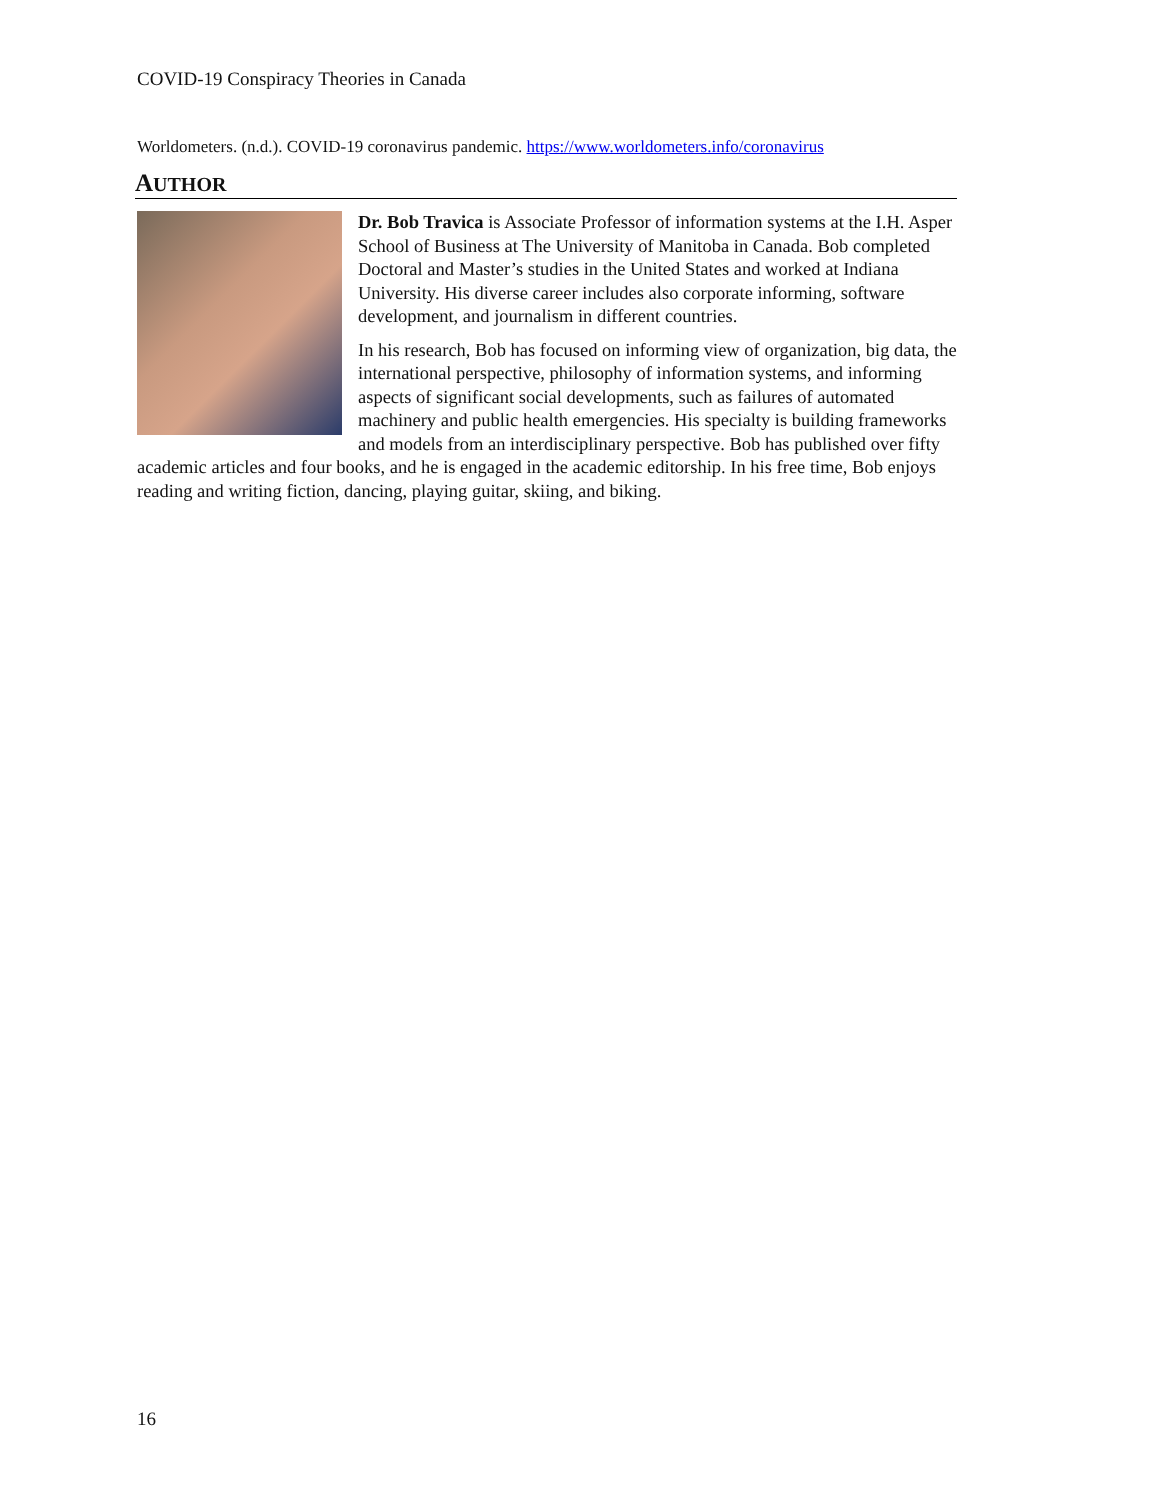COVID-19 Conspiracy Theories in Canada
Worldometers. (n.d.). COVID-19 coronavirus pandemic. https://www.worldometers.info/coronavirus
AUTHOR
Dr. Bob Travica is Associate Professor of information systems at the I.H. Asper School of Business at The University of Manitoba in Canada. Bob completed Doctoral and Master’s studies in the United States and worked at Indiana University. His diverse career includes also corporate informing, software development, and journalism in different countries.
In his research, Bob has focused on informing view of organization, big data, the international perspective, philosophy of information systems, and informing aspects of significant social developments, such as failures of automated machinery and public health emergencies. His specialty is building frameworks and models from an interdisciplinary perspective. Bob has published over fifty academic articles and four books, and he is engaged in the academic editorship. In his free time, Bob enjoys reading and writing fiction, dancing, playing guitar, skiing, and biking.
16